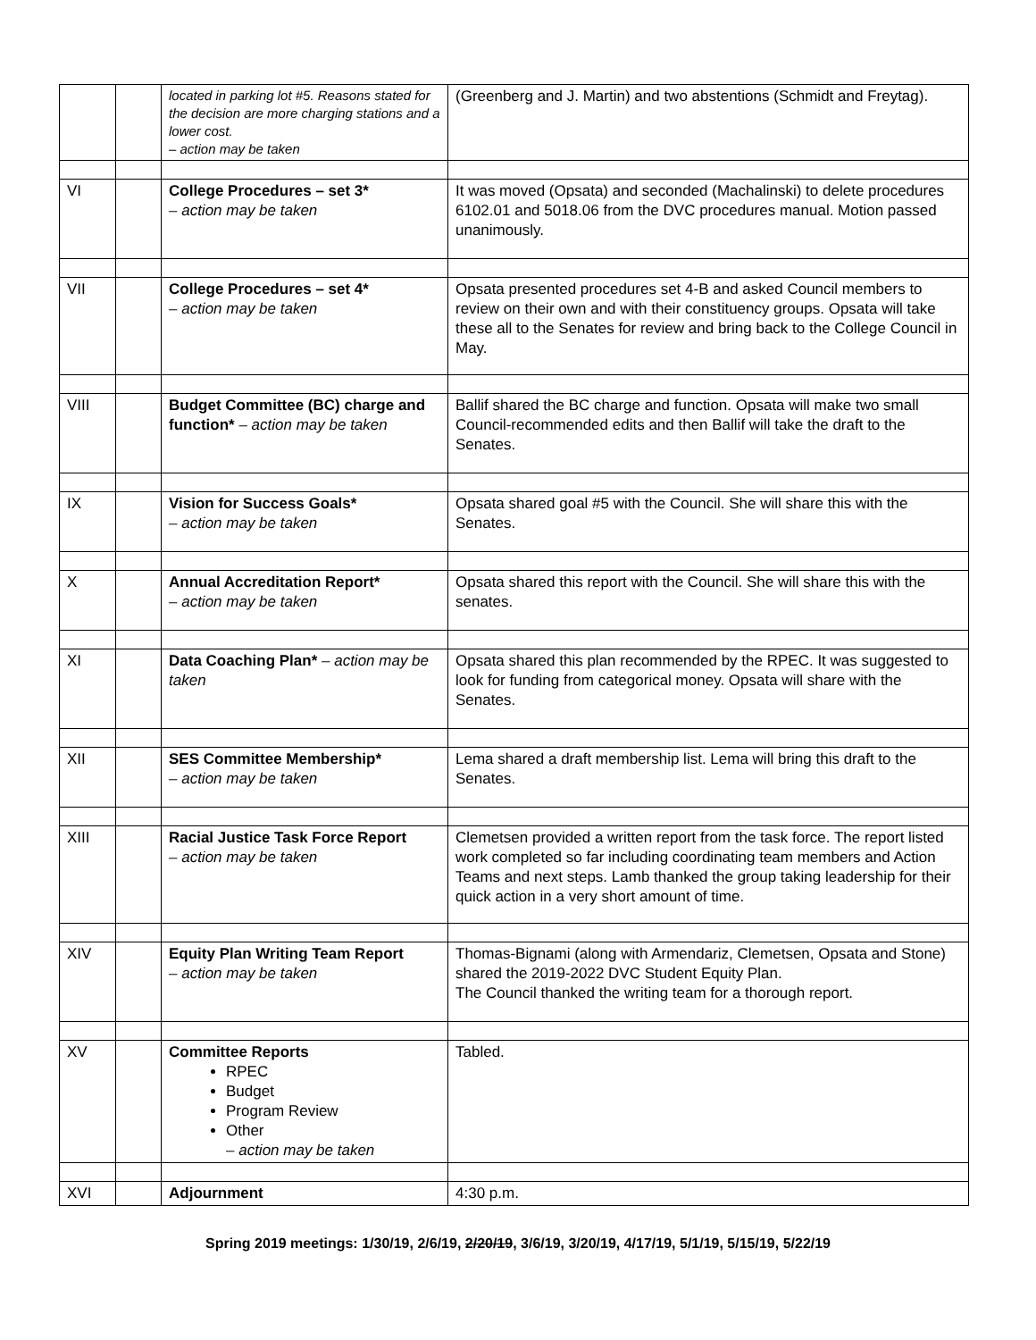| | | located in parking lot #5. Reasons stated for the decision are more charging stations and a lower cost. – action may be taken | (Greenberg and J. Martin) and two abstentions (Schmidt and Freytag). |
| VI | | College Procedures – set 3* – action may be taken | It was moved (Opsata) and seconded (Machalinski) to delete procedures 6102.01 and 5018.06 from the DVC procedures manual. Motion passed unanimously. |
| VII | | College Procedures – set 4* – action may be taken | Opsata presented procedures set 4-B and asked Council members to review on their own and with their constituency groups. Opsata will take these all to the Senates for review and bring back to the College Council in May. |
| VIII | | Budget Committee (BC) charge and function* – action may be taken | Ballif shared the BC charge and function. Opsata will make two small Council-recommended edits and then Ballif will take the draft to the Senates. |
| IX | | Vision for Success Goals* – action may be taken | Opsata shared goal #5 with the Council. She will share this with the Senates. |
| X | | Annual Accreditation Report* – action may be taken | Opsata shared this report with the Council. She will share this with the senates. |
| XI | | Data Coaching Plan* – action may be taken | Opsata shared this plan recommended by the RPEC. It was suggested to look for funding from categorical money. Opsata will share with the Senates. |
| XII | | SES Committee Membership* – action may be taken | Lema shared a draft membership list. Lema will bring this draft to the Senates. |
| XIII | | Racial Justice Task Force Report – action may be taken | Clemetsen provided a written report from the task force. The report listed work completed so far including coordinating team members and Action Teams and next steps. Lamb thanked the group taking leadership for their quick action in a very short amount of time. |
| XIV | | Equity Plan Writing Team Report – action may be taken | Thomas-Bignami (along with Armendariz, Clemetsen, Opsata and Stone) shared the 2019-2022 DVC Student Equity Plan. The Council thanked the writing team for a thorough report. |
| XV | | Committee Reports RPEC Budget Program Review Other – action may be taken | Tabled. |
| XVI | | Adjournment | 4:30 p.m. |
Spring 2019 meetings: 1/30/19, 2/6/19, 2/20/19, 3/6/19, 3/20/19, 4/17/19, 5/1/19, 5/15/19, 5/22/19